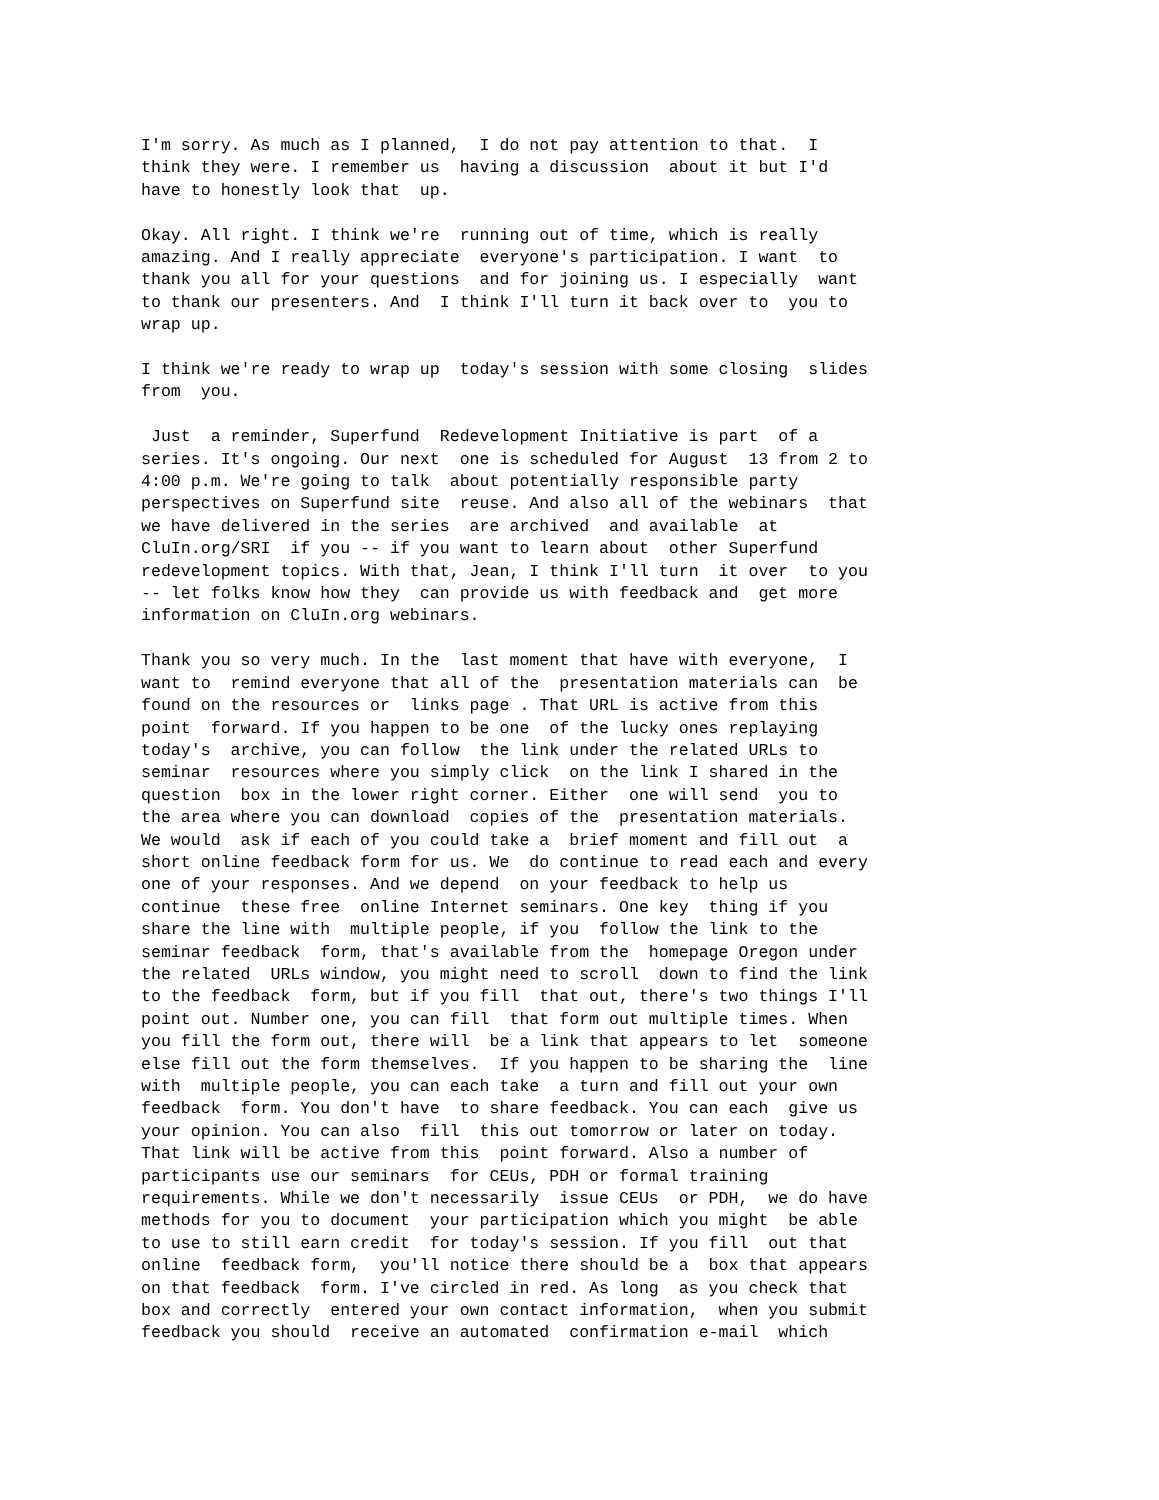I'm sorry. As much as I planned, I do not pay attention to that. I think they were. I remember us having a discussion about it but I'd have to honestly look that up.
Okay. All right. I think we're running out of time, which is really amazing. And I really appreciate everyone's participation. I want to thank you all for your questions and for joining us. I especially want to thank our presenters. And I think I'll turn it back over to you to wrap up.
I think we're ready to wrap up today's session with some closing slides from you.
Just a reminder, Superfund Redevelopment Initiative is part of a series. It's ongoing. Our next one is scheduled for August 13 from 2 to 4:00 p.m. We're going to talk about potentially responsible party perspectives on Superfund site reuse. And also all of the webinars that we have delivered in the series are archived and available at CluIn.org/SRI if you -- if you want to learn about other Superfund redevelopment topics. With that, Jean, I think I'll turn it over to you -- let folks know how they can provide us with feedback and get more information on CluIn.org webinars.
Thank you so very much. In the last moment that have with everyone, I want to remind everyone that all of the presentation materials can be found on the resources or links page . That URL is active from this point forward. If you happen to be one of the lucky ones replaying today's archive, you can follow the link under the related URLs to seminar resources where you simply click on the link I shared in the question box in the lower right corner. Either one will send you to the area where you can download copies of the presentation materials. We would ask if each of you could take a brief moment and fill out a short online feedback form for us. We do continue to read each and every one of your responses. And we depend on your feedback to help us continue these free online Internet seminars. One key thing if you share the line with multiple people, if you follow the link to the seminar feedback form, that's available from the homepage Oregon under the related URLs window, you might need to scroll down to find the link to the feedback form, but if you fill that out, there's two things I'll point out. Number one, you can fill that form out multiple times. When you fill the form out, there will be a link that appears to let someone else fill out the form themselves. If you happen to be sharing the line with multiple people, you can each take a turn and fill out your own feedback form. You don't have to share feedback. You can each give us your opinion. You can also fill this out tomorrow or later on today. That link will be active from this point forward. Also a number of participants use our seminars for CEUs, PDH or formal training requirements. While we don't necessarily issue CEUs or PDH, we do have methods for you to document your participation which you might be able to use to still earn credit for today's session. If you fill out that online feedback form, you'll notice there should be a box that appears on that feedback form. I've circled in red. As long as you check that box and correctly entered your own contact information, when you submit feedback you should receive an automated confirmation e-mail which